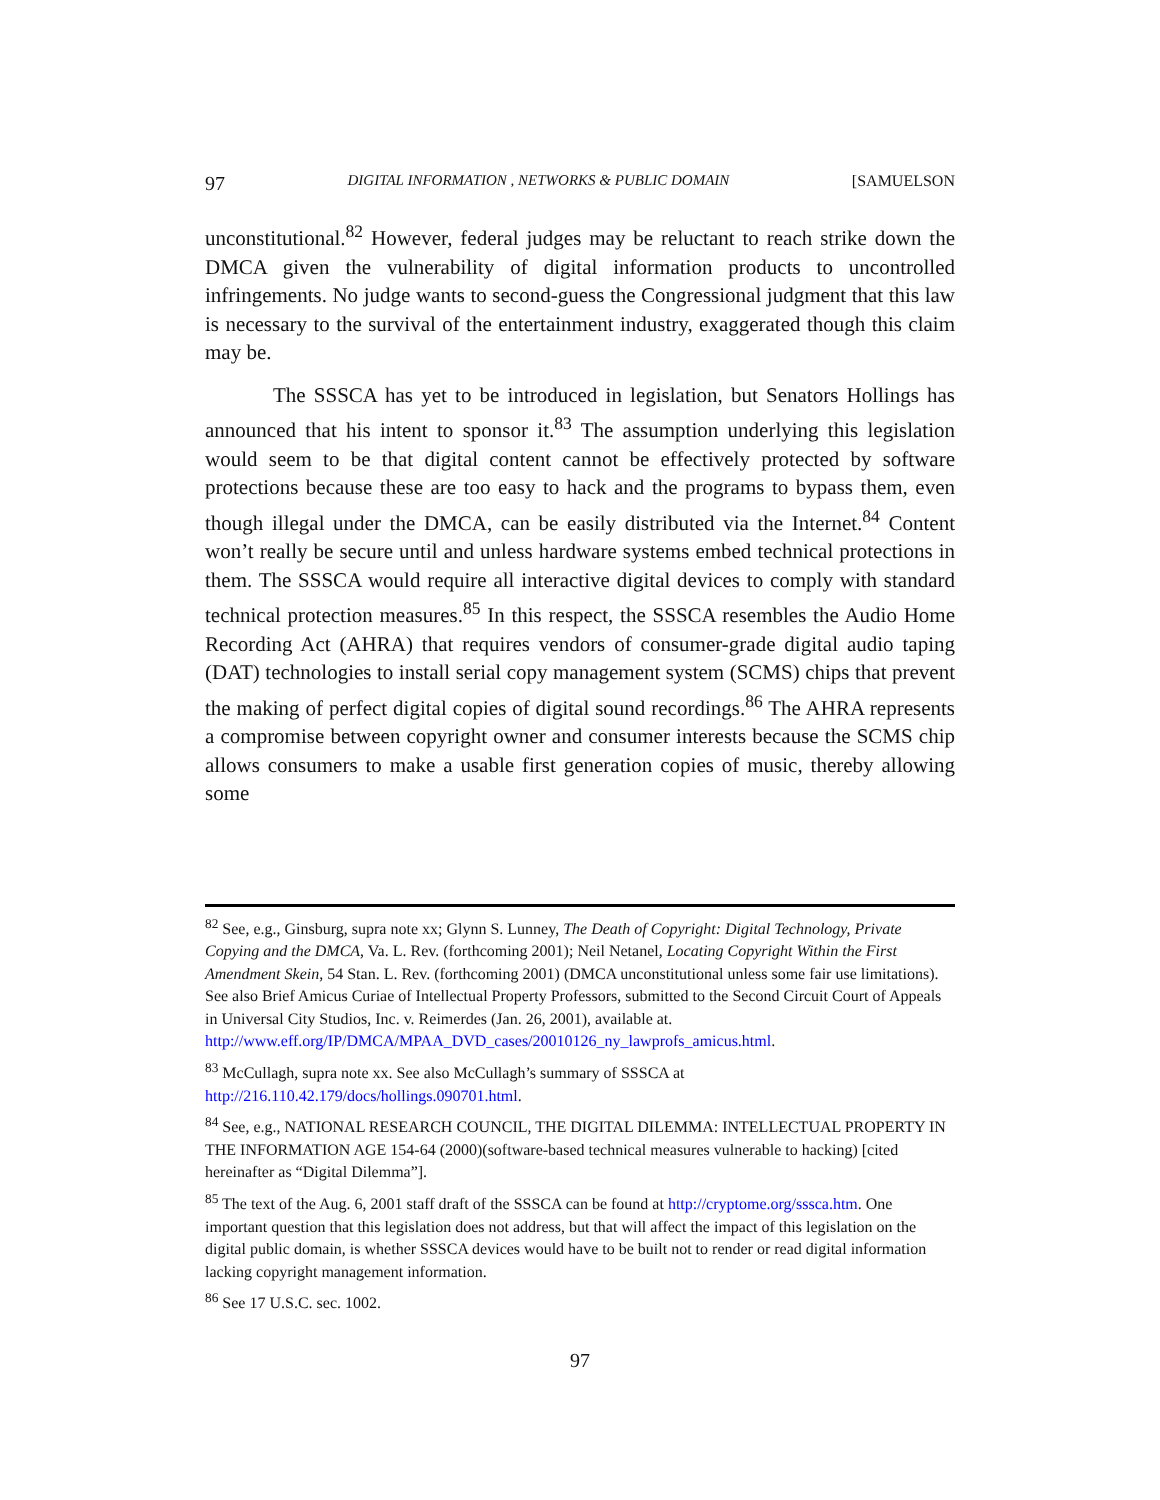97 DIGITAL INFORMATION , NETWORKS & PUBLIC DOMAIN [SAMUELSON
unconstitutional.<sup>82</sup> However, federal judges may be reluctant to reach strike down the DMCA given the vulnerability of digital information products to uncontrolled infringements. No judge wants to second-guess the Congressional judgment that this law is necessary to the survival of the entertainment industry, exaggerated though this claim may be.
The SSSCA has yet to be introduced in legislation, but Senators Hollings has announced that his intent to sponsor it.<sup>83</sup> The assumption underlying this legislation would seem to be that digital content cannot be effectively protected by software protections because these are too easy to hack and the programs to bypass them, even though illegal under the DMCA, can be easily distributed via the Internet.<sup>84</sup> Content won’t really be secure until and unless hardware systems embed technical protections in them. The SSSCA would require all interactive digital devices to comply with standard technical protection measures.<sup>85</sup> In this respect, the SSSCA resembles the Audio Home Recording Act (AHRA) that requires vendors of consumer-grade digital audio taping (DAT) technologies to install serial copy management system (SCMS) chips that prevent the making of perfect digital copies of digital sound recordings.<sup>86</sup> The AHRA represents a compromise between copyright owner and consumer interests because the SCMS chip allows consumers to make a usable first generation copies of music, thereby allowing some
<sup>82</sup> See, e.g., Ginsburg, supra note xx; Glynn S. Lunney, The Death of Copyright: Digital Technology, Private Copying and the DMCA, Va. L. Rev. (forthcoming 2001); Neil Netanel, Locating Copyright Within the First Amendment Skein, 54 Stan. L. Rev. (forthcoming 2001) (DMCA unconstitutional unless some fair use limitations). See also Brief Amicus Curiae of Intellectual Property Professors, submitted to the Second Circuit Court of Appeals in Universal City Studios, Inc. v. Reimerdes (Jan. 26, 2001), available at. http://www.eff.org/IP/DMCA/MPAA_DVD_cases/20010126_ny_lawprofs_amicus.html.
<sup>83</sup> McCullagh, supra note xx. See also McCullagh’s summary of SSSCA at http://216.110.42.179/docs/hollings.090701.html.
<sup>84</sup> See, e.g., NATIONAL RESEARCH COUNCIL, THE DIGITAL DILEMMA: INTELLECTUAL PROPERTY IN THE INFORMATION AGE 154-64 (2000)(software-based technical measures vulnerable to hacking) [cited hereinafter as “Digital Dilemma”].
<sup>85</sup> The text of the Aug. 6, 2001 staff draft of the SSSCA can be found at http://cryptome.org/sssca.htm. One important question that this legislation does not address, but that will affect the impact of this legislation on the digital public domain, is whether SSSCA devices would have to be built not to render or read digital information lacking copyright management information.
<sup>86</sup> See 17 U.S.C. sec. 1002.
97